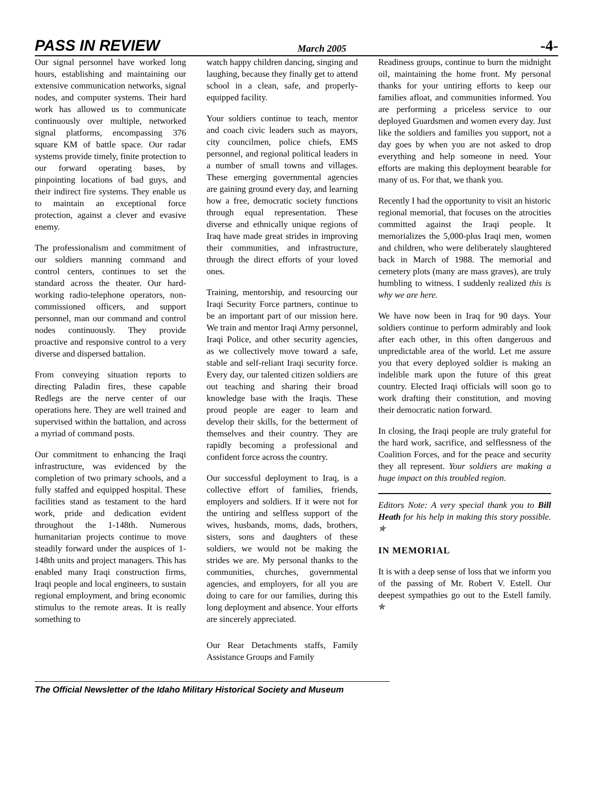PASS IN REVIEW March 2005 -4-
Our signal personnel have worked long hours, establishing and maintaining our extensive communication networks, signal nodes, and computer systems. Their hard work has allowed us to communicate continuously over multiple, networked signal platforms, encompassing 376 square KM of battle space. Our radar systems provide timely, finite protection to our forward operating bases, by pinpointing locations of bad guys, and their indirect fire systems. They enable us to maintain an exceptional force protection, against a clever and evasive enemy.
The professionalism and commitment of our soldiers manning command and control centers, continues to set the standard across the theater. Our hard-working radio-telephone operators, non-commissioned officers, and support personnel, man our command and control nodes continuously. They provide proactive and responsive control to a very diverse and dispersed battalion.
From conveying situation reports to directing Paladin fires, these capable Redlegs are the nerve center of our operations here. They are well trained and supervised within the battalion, and across a myriad of command posts.
Our commitment to enhancing the Iraqi infrastructure, was evidenced by the completion of two primary schools, and a fully staffed and equipped hospital. These facilities stand as testament to the hard work, pride and dedication evident throughout the 1-148th. Numerous humanitarian projects continue to move steadily forward under the auspices of 1-148th units and project managers. This has enabled many Iraqi construction firms, Iraqi people and local engineers, to sustain regional employment, and bring economic stimulus to the remote areas. It is really something to
watch happy children dancing, singing and laughing, because they finally get to attend school in a clean, safe, and properly-equipped facility.
Your soldiers continue to teach, mentor and coach civic leaders such as mayors, city councilmen, police chiefs, EMS personnel, and regional political leaders in a number of small towns and villages. These emerging governmental agencies are gaining ground every day, and learning how a free, democratic society functions through equal representation. These diverse and ethnically unique regions of Iraq have made great strides in improving their communities, and infrastructure, through the direct efforts of your loved ones.
Training, mentorship, and resourcing our Iraqi Security Force partners, continue to be an important part of our mission here. We train and mentor Iraqi Army personnel, Iraqi Police, and other security agencies, as we collectively move toward a safe, stable and self-reliant Iraqi security force. Every day, our talented citizen soldiers are out teaching and sharing their broad knowledge base with the Iraqis. These proud people are eager to learn and develop their skills, for the betterment of themselves and their country. They are rapidly becoming a professional and confident force across the country.
Our successful deployment to Iraq, is a collective effort of families, friends, employers and soldiers. If it were not for the untiring and selfless support of the wives, husbands, moms, dads, brothers, sisters, sons and daughters of these soldiers, we would not be making the strides we are. My personal thanks to the communities, churches, governmental agencies, and employers, for all you are doing to care for our families, during this long deployment and absence. Your efforts are sincerely appreciated.
Our Rear Detachments staffs, Family Assistance Groups and Family
Readiness groups, continue to burn the midnight oil, maintaining the home front. My personal thanks for your untiring efforts to keep our families afloat, and communities informed. You are performing a priceless service to our deployed Guardsmen and women every day. Just like the soldiers and families you support, not a day goes by when you are not asked to drop everything and help someone in need. Your efforts are making this deployment bearable for many of us. For that, we thank you.
Recently I had the opportunity to visit an historic regional memorial, that focuses on the atrocities committed against the Iraqi people. It memorializes the 5,000-plus Iraqi men, women and children, who were deliberately slaughtered back in March of 1988. The memorial and cemetery plots (many are mass graves), are truly humbling to witness. I suddenly realized this is why we are here.
We have now been in Iraq for 90 days. Your soldiers continue to perform admirably and look after each other, in this often dangerous and unpredictable area of the world. Let me assure you that every deployed soldier is making an indelible mark upon the future of this great country. Elected Iraqi officials will soon go to work drafting their constitution, and moving their democratic nation forward.
In closing, the Iraqi people are truly grateful for the hard work, sacrifice, and selflessness of the Coalition Forces, and for the peace and security they all represent. Your soldiers are making a huge impact on this troubled region.
Editors Note: A very special thank you to Bill Heath for his help in making this story possible. ✯
IN MEMORIAL
It is with a deep sense of loss that we inform you of the passing of Mr. Robert V. Estell. Our deepest sympathies go out to the Estell family. ✯
The Official Newsletter of the Idaho Military Historical Society and Museum